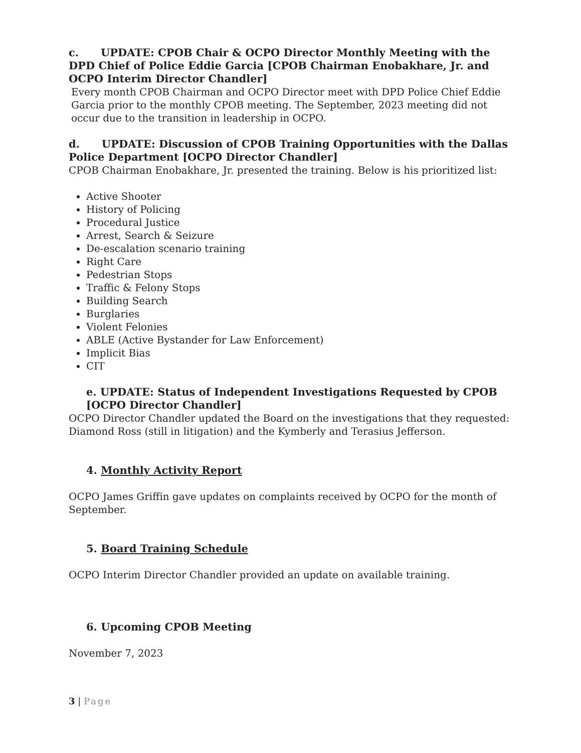c. UPDATE: CPOB Chair & OCPO Director Monthly Meeting with the DPD Chief of Police Eddie Garcia [CPOB Chairman Enobakhare, Jr. and OCPO Interim Director Chandler]
Every month CPOB Chairman and OCPO Director meet with DPD Police Chief Eddie Garcia prior to the monthly CPOB meeting. The September, 2023 meeting did not occur due to the transition in leadership in OCPO.
d. UPDATE: Discussion of CPOB Training Opportunities with the Dallas Police Department [OCPO Director Chandler]
CPOB Chairman Enobakhare, Jr. presented the training. Below is his prioritized list:
Active Shooter
History of Policing
Procedural Justice
Arrest, Search & Seizure
De-escalation scenario training
Right Care
Pedestrian Stops
Traffic & Felony Stops
Building Search
Burglaries
Violent Felonies
ABLE (Active Bystander for Law Enforcement)
Implicit Bias
CIT
e. UPDATE: Status of Independent Investigations Requested by CPOB [OCPO Director Chandler]
OCPO Director Chandler updated the Board on the investigations that they requested: Diamond Ross (still in litigation) and the Kymberly and Terasius Jefferson.
4. Monthly Activity Report
OCPO James Griffin gave updates on complaints received by OCPO for the month of September.
5. Board Training Schedule
OCPO Interim Director Chandler provided an update on available training.
6. Upcoming CPOB Meeting
November 7, 2023
3 | Page